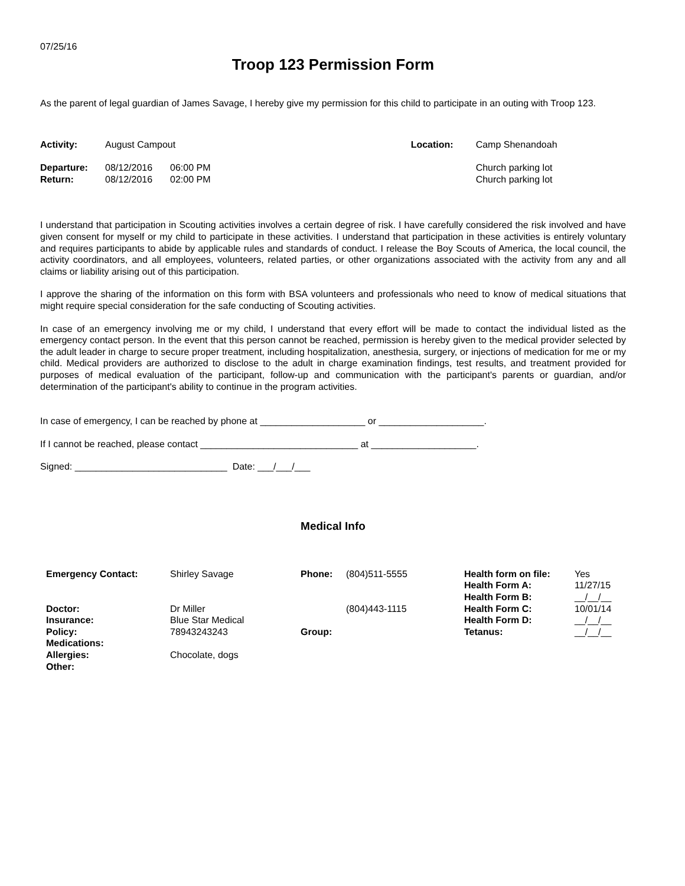07/25/16
Troop 123 Permission Form
As the parent of legal guardian of James Savage, I hereby give my permission for this child to participate in an outing with Troop 123.
| Activity: | August Campout | | Location: | Camp Shenandoah |
| Departure: | 08/12/2016 | 06:00 PM | | Church parking lot |
| Return: | 08/12/2016 | 02:00 PM | | Church parking lot |
I understand that participation in Scouting activities involves a certain degree of risk. I have carefully considered the risk involved and have given consent for myself or my child to participate in these activities. I understand that participation in these activities is entirely voluntary and requires participants to abide by applicable rules and standards of conduct. I release the Boy Scouts of America, the local council, the activity coordinators, and all employees, volunteers, related parties, or other organizations associated with the activity from any and all claims or liability arising out of this participation.
I approve the sharing of the information on this form with BSA volunteers and professionals who need to know of medical situations that might require special consideration for the safe conducting of Scouting activities.
In case of an emergency involving me or my child, I understand that every effort will be made to contact the individual listed as the emergency contact person. In the event that this person cannot be reached, permission is hereby given to the medical provider selected by the adult leader in charge to secure proper treatment, including hospitalization, anesthesia, surgery, or injections of medication for me or my child. Medical providers are authorized to disclose to the adult in charge examination findings, test results, and treatment provided for purposes of medical evaluation of the participant, follow-up and communication with the participant's parents or guardian, and/or determination of the participant's ability to continue in the program activities.
In case of emergency, I can be reached by phone at ____________________ or ____________________.
If I cannot be reached, please contact ______________________________ at ____________________.
Signed: _____________________________ Date: ___/___/___
Medical Info
| Emergency Contact: | Shirley Savage | Phone: | (804)511-5555 | Health form on file: | Yes |
| | | | | Health Form A: | 11/27/15 |
| | | | | Health Form B: | __/__/__ |
| Doctor: | Dr Miller | | (804)443-1115 | Health Form C: | 10/01/14 |
| Insurance: | Blue Star Medical | | | Health Form D: | __/__/__ |
| Policy: | 78943243243 | Group: | | Tetanus: | __/__/__ |
| Medications: | | | | | |
| Allergies: | Chocolate, dogs | | | | |
| Other: | | | | | |